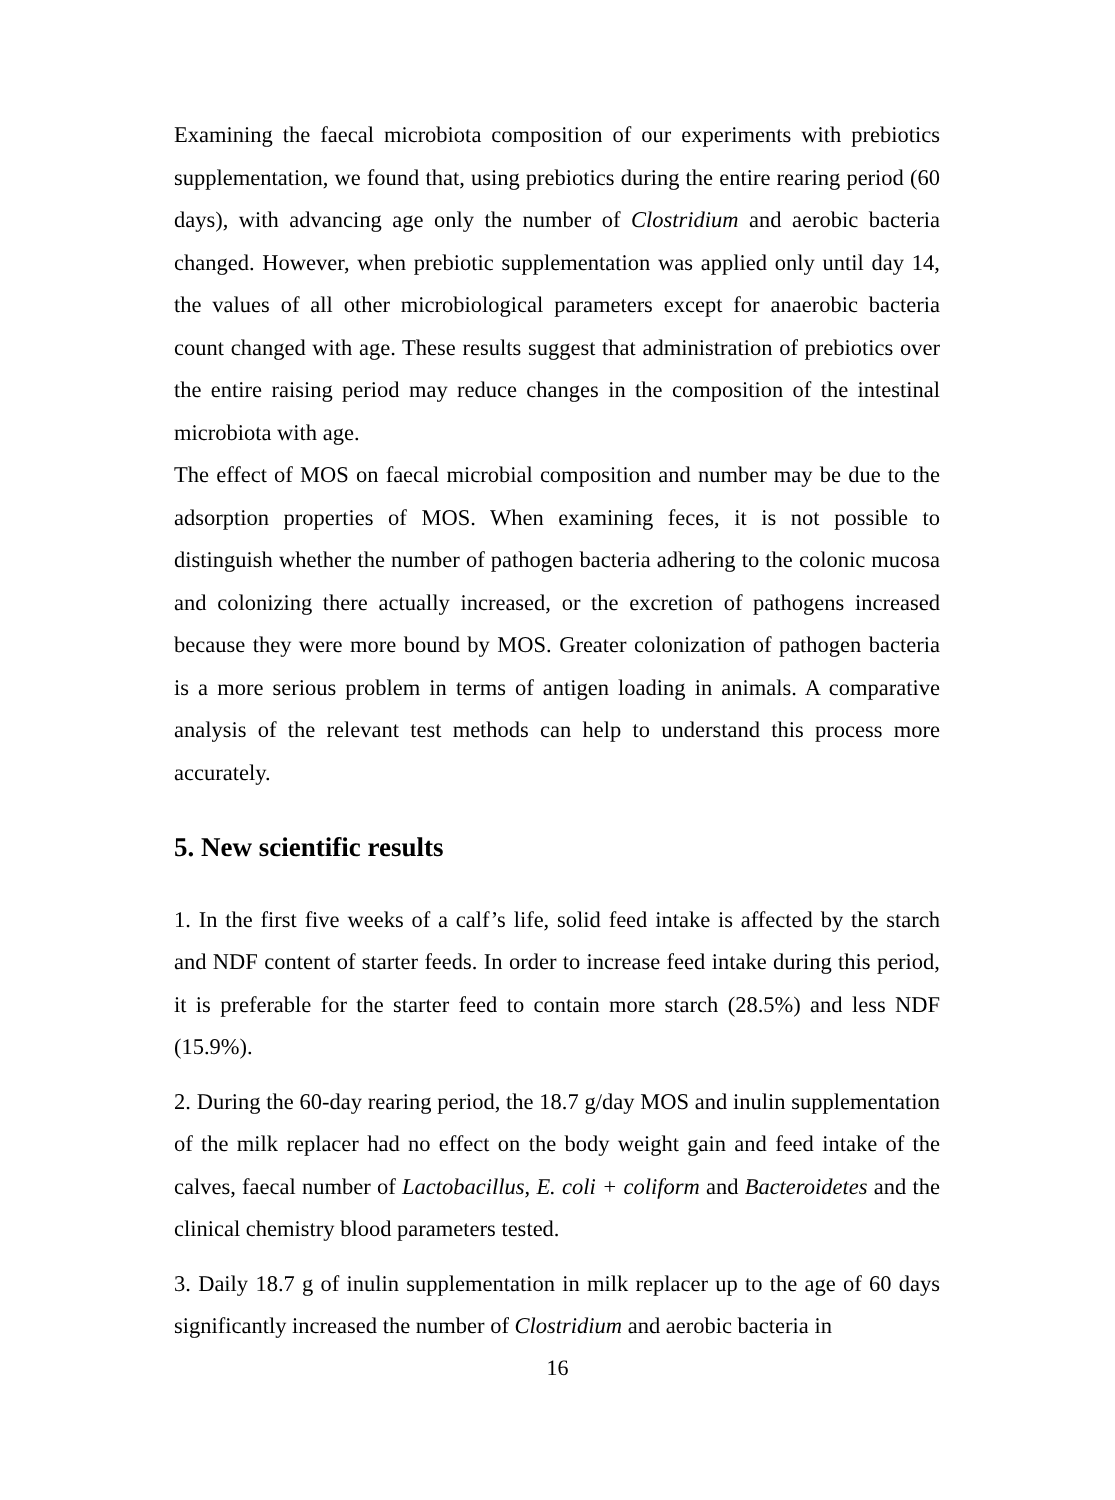Examining the faecal microbiota composition of our experiments with prebiotics supplementation, we found that, using prebiotics during the entire rearing period (60 days), with advancing age only the number of Clostridium and aerobic bacteria changed. However, when prebiotic supplementation was applied only until day 14, the values of all other microbiological parameters except for anaerobic bacteria count changed with age. These results suggest that administration of prebiotics over the entire raising period may reduce changes in the composition of the intestinal microbiota with age.
The effect of MOS on faecal microbial composition and number may be due to the adsorption properties of MOS. When examining feces, it is not possible to distinguish whether the number of pathogen bacteria adhering to the colonic mucosa and colonizing there actually increased, or the excretion of pathogens increased because they were more bound by MOS. Greater colonization of pathogen bacteria is a more serious problem in terms of antigen loading in animals. A comparative analysis of the relevant test methods can help to understand this process more accurately.
5. New scientific results
1. In the first five weeks of a calf’s life, solid feed intake is affected by the starch and NDF content of starter feeds. In order to increase feed intake during this period, it is preferable for the starter feed to contain more starch (28.5%) and less NDF (15.9%).
2. During the 60-day rearing period, the 18.7 g/day MOS and inulin supplementation of the milk replacer had no effect on the body weight gain and feed intake of the calves, faecal number of Lactobacillus, E. coli + coliform and Bacteroidetes and the clinical chemistry blood parameters tested.
3. Daily 18.7 g of inulin supplementation in milk replacer up to the age of 60 days significantly increased the number of Clostridium and aerobic bacteria in
16